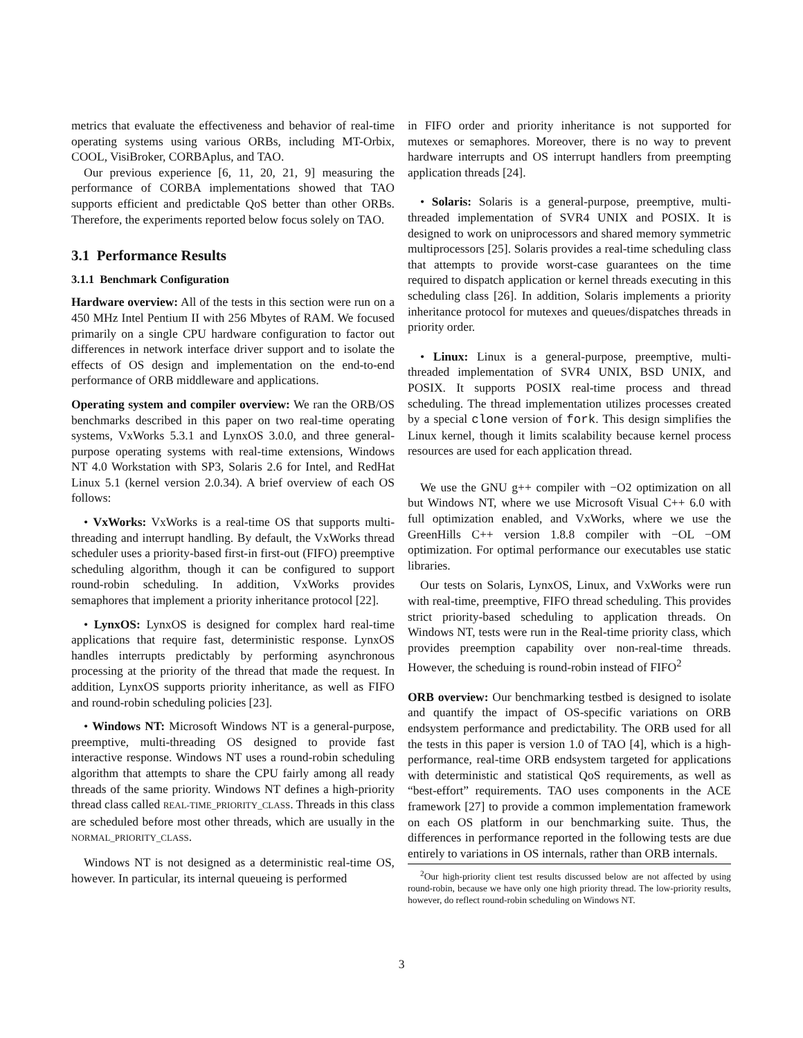metrics that evaluate the effectiveness and behavior of real-time operating systems using various ORBs, including MT-Orbix, COOL, VisiBroker, CORBAplus, and TAO.
Our previous experience [6, 11, 20, 21, 9] measuring the performance of CORBA implementations showed that TAO supports efficient and predictable QoS better than other ORBs. Therefore, the experiments reported below focus solely on TAO.
3.1 Performance Results
3.1.1 Benchmark Configuration
Hardware overview: All of the tests in this section were run on a 450 MHz Intel Pentium II with 256 Mbytes of RAM. We focused primarily on a single CPU hardware configuration to factor out differences in network interface driver support and to isolate the effects of OS design and implementation on the end-to-end performance of ORB middleware and applications.
Operating system and compiler overview: We ran the ORB/OS benchmarks described in this paper on two real-time operating systems, VxWorks 5.3.1 and LynxOS 3.0.0, and three general-purpose operating systems with real-time extensions, Windows NT 4.0 Workstation with SP3, Solaris 2.6 for Intel, and RedHat Linux 5.1 (kernel version 2.0.34). A brief overview of each OS follows:
• VxWorks: VxWorks is a real-time OS that supports multi-threading and interrupt handling. By default, the VxWorks thread scheduler uses a priority-based first-in first-out (FIFO) preemptive scheduling algorithm, though it can be configured to support round-robin scheduling. In addition, VxWorks provides semaphores that implement a priority inheritance protocol [22].
• LynxOS: LynxOS is designed for complex hard real-time applications that require fast, deterministic response. LynxOS handles interrupts predictably by performing asynchronous processing at the priority of the thread that made the request. In addition, LynxOS supports priority inheritance, as well as FIFO and round-robin scheduling policies [23].
• Windows NT: Microsoft Windows NT is a general-purpose, preemptive, multi-threading OS designed to provide fast interactive response. Windows NT uses a round-robin scheduling algorithm that attempts to share the CPU fairly among all ready threads of the same priority. Windows NT defines a high-priority thread class called REAL-TIME_PRIORITY_CLASS. Threads in this class are scheduled before most other threads, which are usually in the NORMAL_PRIORITY_CLASS.
Windows NT is not designed as a deterministic real-time OS, however. In particular, its internal queueing is performed
in FIFO order and priority inheritance is not supported for mutexes or semaphores. Moreover, there is no way to prevent hardware interrupts and OS interrupt handlers from preempting application threads [24].
• Solaris: Solaris is a general-purpose, preemptive, multi-threaded implementation of SVR4 UNIX and POSIX. It is designed to work on uniprocessors and shared memory symmetric multiprocessors [25]. Solaris provides a real-time scheduling class that attempts to provide worst-case guarantees on the time required to dispatch application or kernel threads executing in this scheduling class [26]. In addition, Solaris implements a priority inheritance protocol for mutexes and queues/dispatches threads in priority order.
• Linux: Linux is a general-purpose, preemptive, multi-threaded implementation of SVR4 UNIX, BSD UNIX, and POSIX. It supports POSIX real-time process and thread scheduling. The thread implementation utilizes processes created by a special clone version of fork. This design simplifies the Linux kernel, though it limits scalability because kernel process resources are used for each application thread.
We use the GNU g++ compiler with −O2 optimization on all but Windows NT, where we use Microsoft Visual C++ 6.0 with full optimization enabled, and VxWorks, where we use the GreenHills C++ version 1.8.8 compiler with −OL −OM optimization. For optimal performance our executables use static libraries.
Our tests on Solaris, LynxOS, Linux, and VxWorks were run with real-time, preemptive, FIFO thread scheduling. This provides strict priority-based scheduling to application threads. On Windows NT, tests were run in the Real-time priority class, which provides preemption capability over non-real-time threads. However, the scheduing is round-robin instead of FIFO<sup>2</sup>
ORB overview: Our benchmarking testbed is designed to isolate and quantify the impact of OS-specific variations on ORB endsystem performance and predictability. The ORB used for all the tests in this paper is version 1.0 of TAO [4], which is a high-performance, real-time ORB endsystem targeted for applications with deterministic and statistical QoS requirements, as well as “best-effort” requirements. TAO uses components in the ACE framework [27] to provide a common implementation framework on each OS platform in our benchmarking suite. Thus, the differences in performance reported in the following tests are due entirely to variations in OS internals, rather than ORB internals.
<sup>2</sup> Our high-priority client test results discussed below are not affected by using round-robin, because we have only one high priority thread. The low-priority results, however, do reflect round-robin scheduling on Windows NT.
3